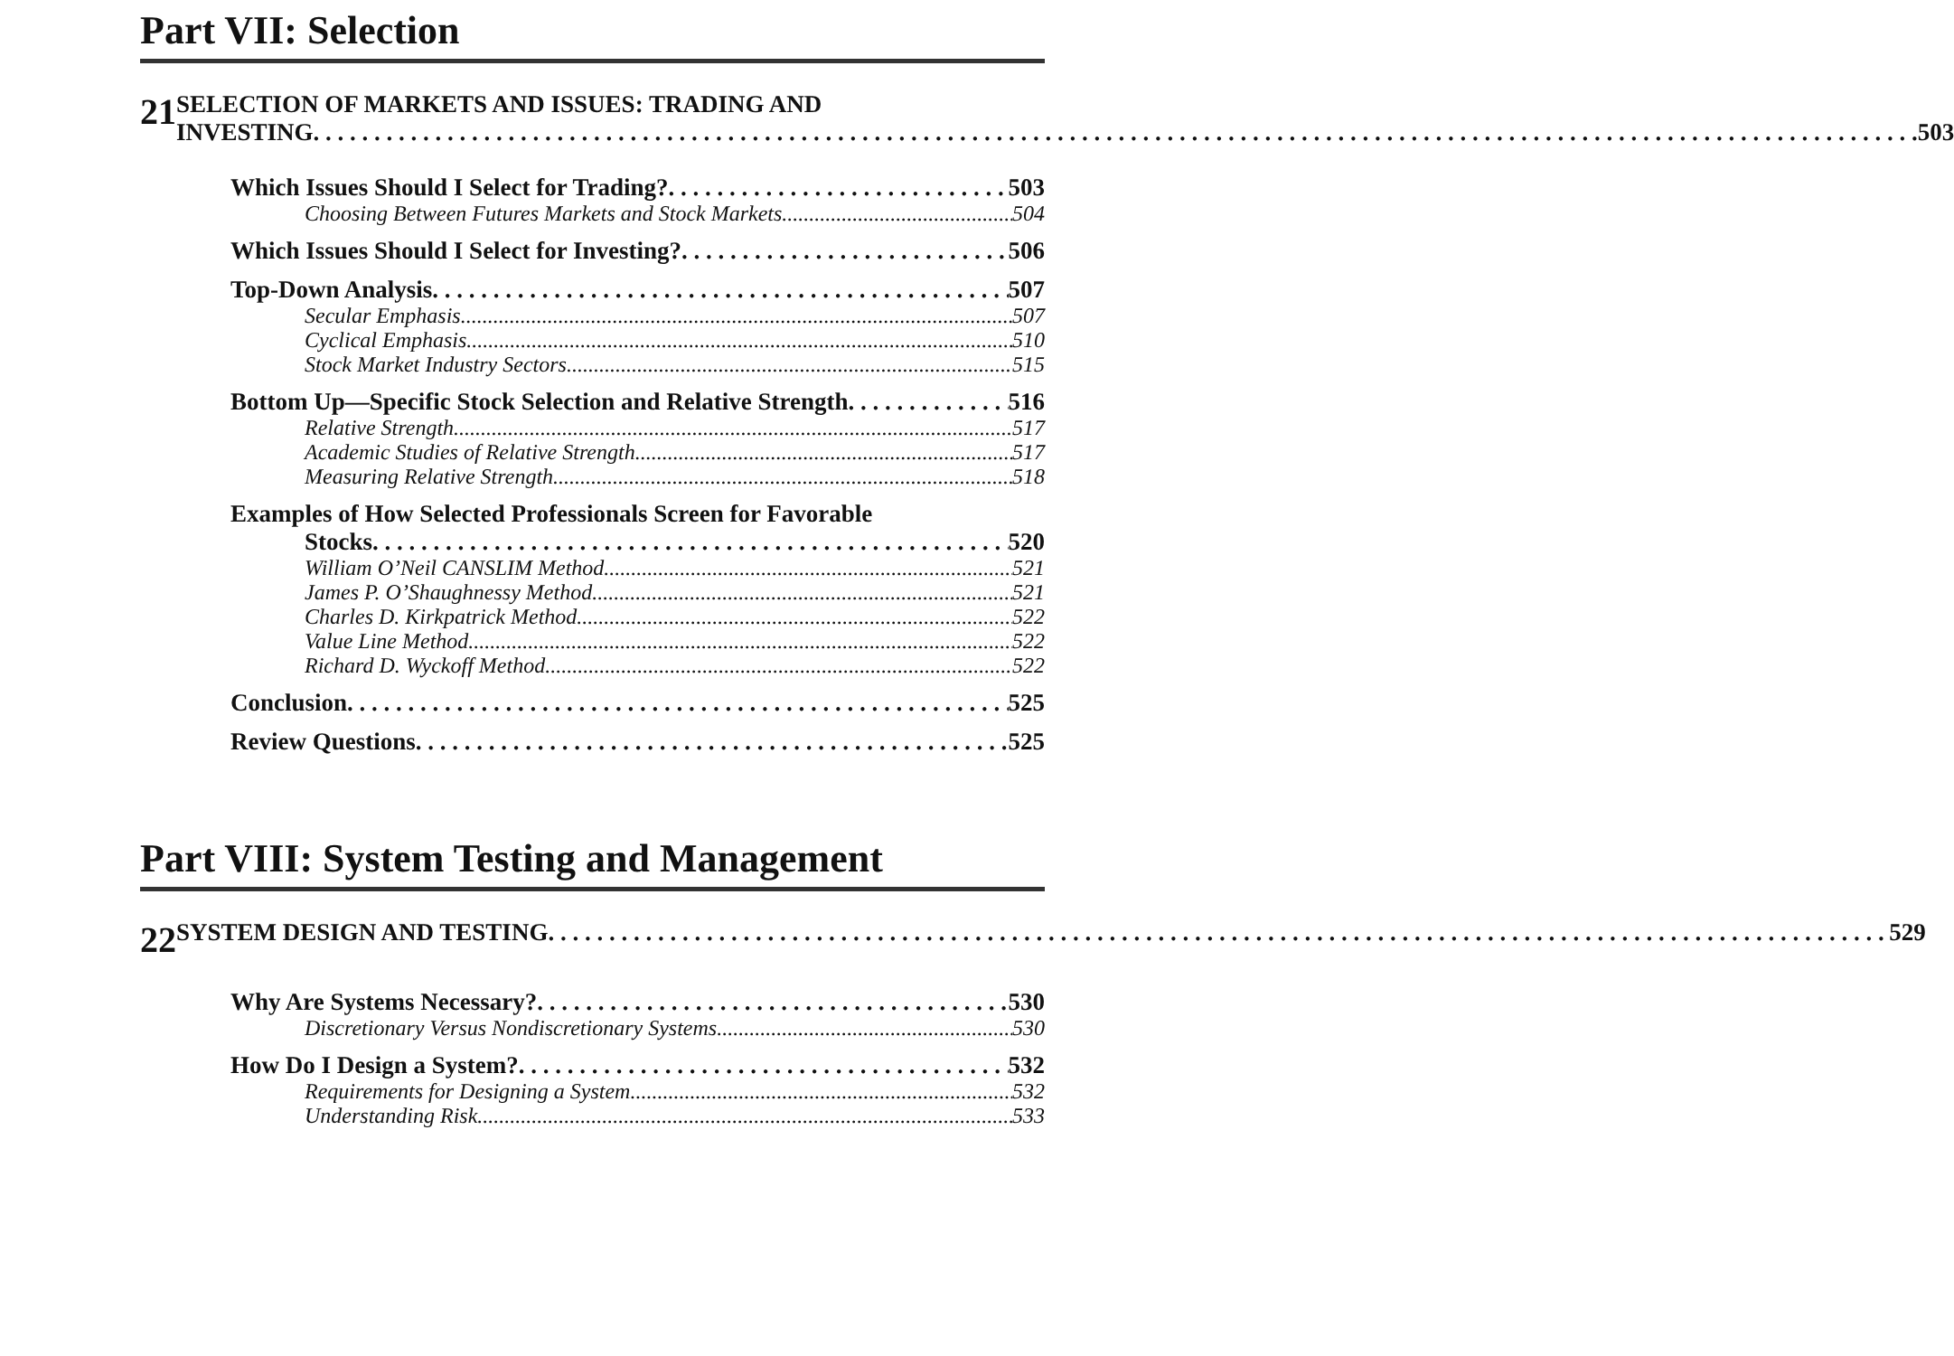Part VII: Selection
21
SELECTION OF MARKETS AND ISSUES: TRADING AND
INVESTING 503
Which Issues Should I Select for Trading? 503
Choosing Between Futures Markets and Stock Markets 504
Which Issues Should I Select for Investing? 506
Top-Down Analysis 507
Secular Emphasis 507
Cyclical Emphasis 510
Stock Market Industry Sectors 515
Bottom Up—Specific Stock Selection and Relative Strength 516
Relative Strength 517
Academic Studies of Relative Strength 517
Measuring Relative Strength 518
Examples of How Selected Professionals Screen for Favorable
Stocks 520
William O’Neil CANSLIM Method 521
James P. O’Shaughnessy Method 521
Charles D. Kirkpatrick Method 522
Value Line Method 522
Richard D. Wyckoff Method 522
Conclusion 525
Review Questions 525
Part VIII: System Testing and Management
22
SYSTEM DESIGN AND TESTING 529
Why Are Systems Necessary? 530
Discretionary Versus Nondiscretionary Systems 530
How Do I Design a System? 532
Requirements for Designing a System 532
Understanding Risk 533